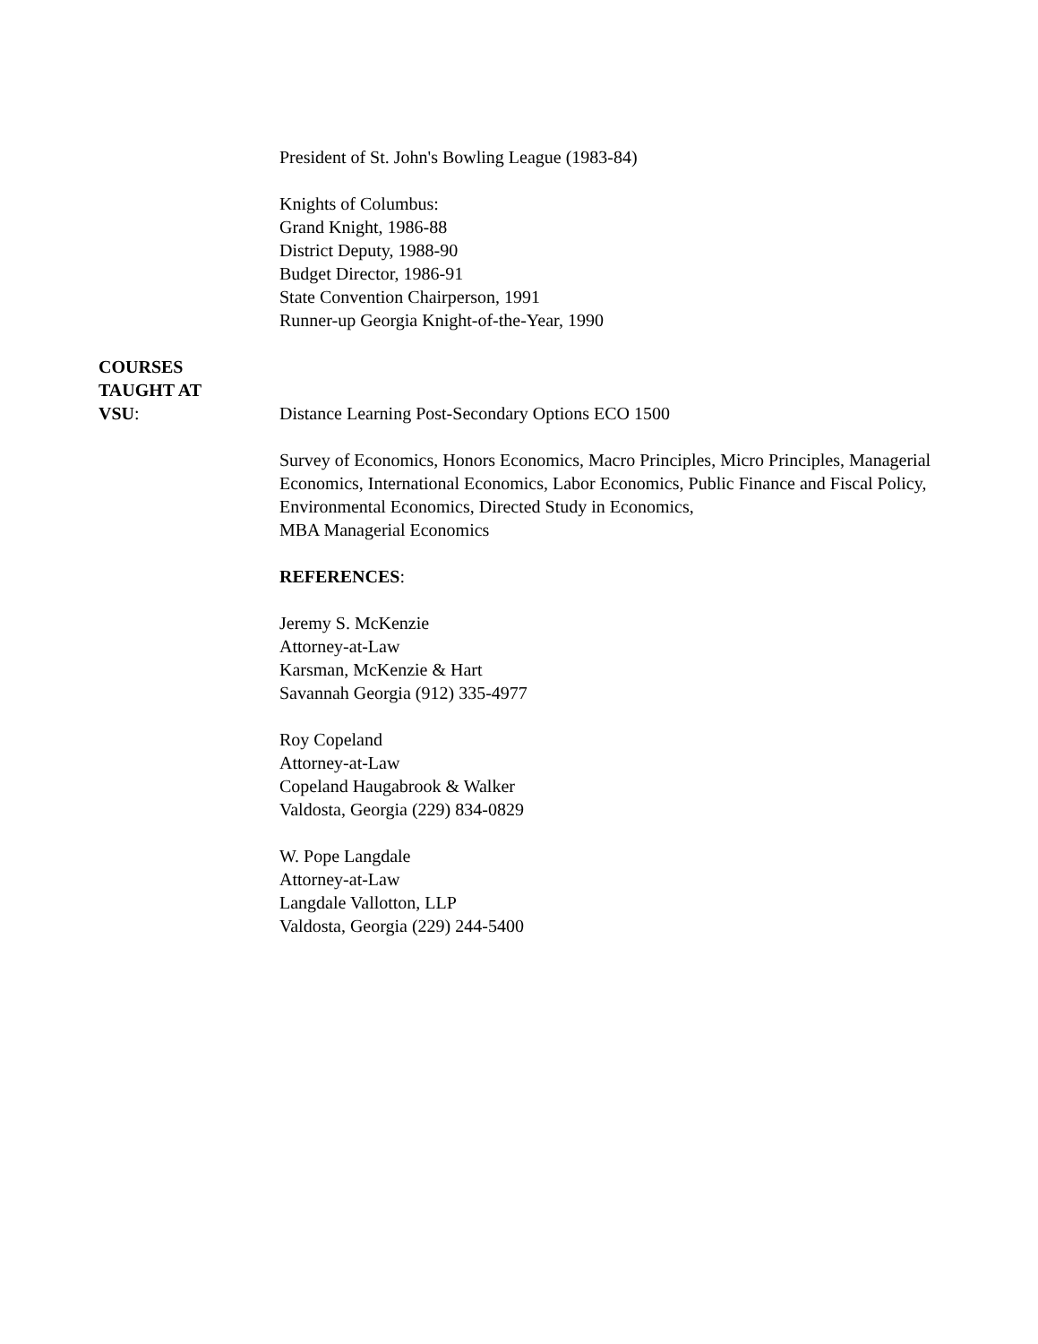President of St. John's Bowling League (1983-84)
Knights of Columbus:
Grand Knight, 1986-88
District Deputy, 1988-90
Budget Director, 1986-91
State Convention Chairperson, 1991
Runner-up Georgia Knight-of-the-Year, 1990
COURSES
TAUGHT AT
VSU:
Distance Learning Post-Secondary Options ECO 1500
Survey of Economics, Honors Economics, Macro Principles, Micro Principles, Managerial Economics, International Economics, Labor Economics, Public Finance and Fiscal Policy, Environmental Economics, Directed Study in Economics,
MBA Managerial Economics
REFERENCES:
Jeremy S. McKenzie
Attorney-at-Law
Karsman, McKenzie & Hart
Savannah Georgia (912) 335-4977
Roy Copeland
Attorney-at-Law
Copeland Haugabrook & Walker
Valdosta, Georgia (229) 834-0829
W. Pope Langdale
Attorney-at-Law
Langdale Vallotton, LLP
Valdosta, Georgia (229) 244-5400